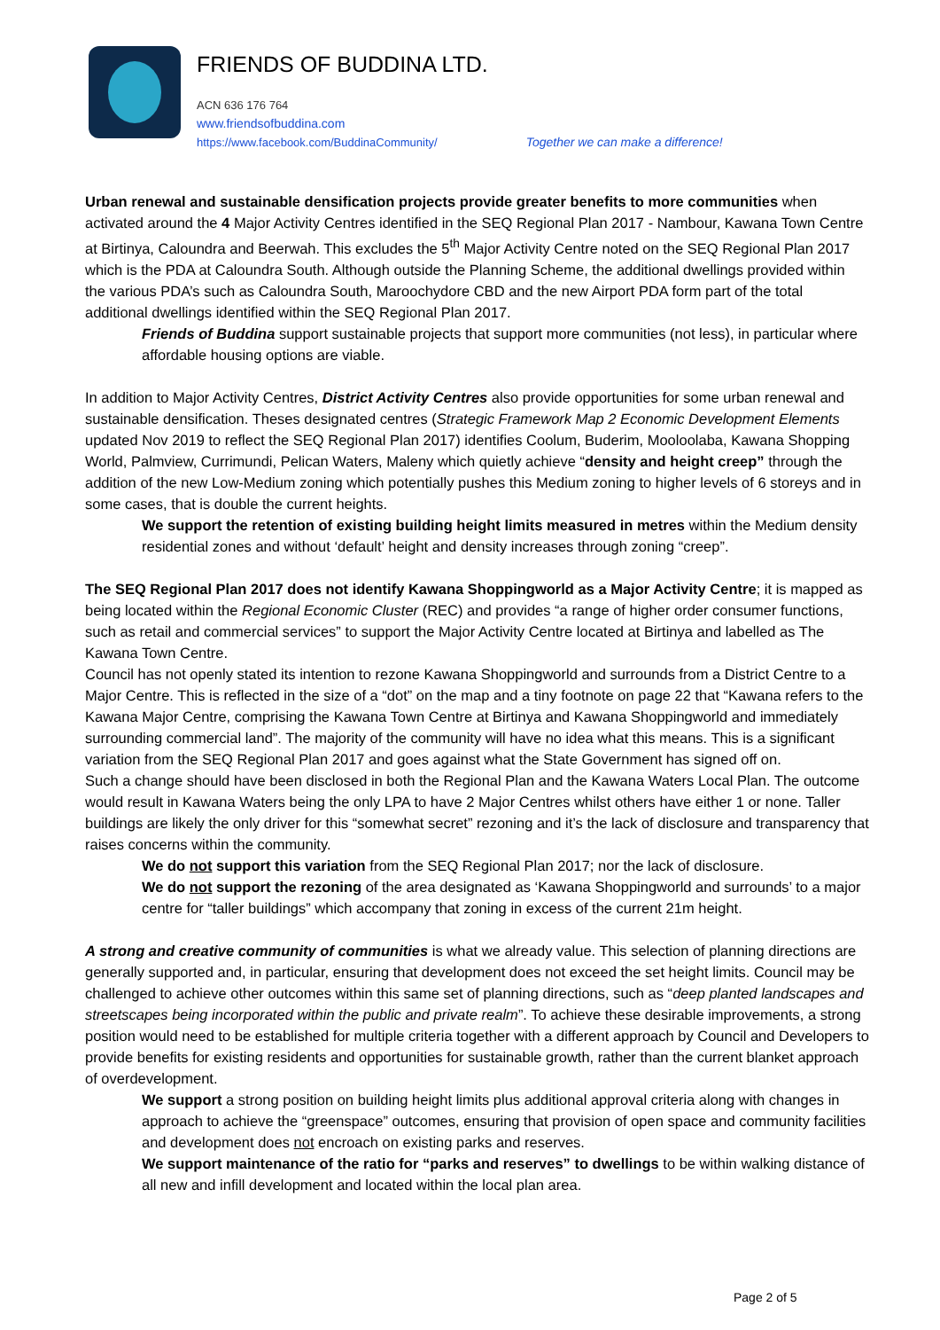FRIENDS OF BUDDINA LTD.
ACN 636 176 764
www.friendsofbuddina.com
https://www.facebook.com/BuddinaCommunity/ Together we can make a difference!
Urban renewal and sustainable densification projects provide greater benefits to more communities when activated around the 4 Major Activity Centres identified in the SEQ Regional Plan 2017 - Nambour, Kawana Town Centre at Birtinya, Caloundra and Beerwah. This excludes the 5<sup>th</sup> Major Activity Centre noted on the SEQ Regional Plan 2017 which is the PDA at Caloundra South. Although outside the Planning Scheme, the additional dwellings provided within the various PDA’s such as Caloundra South, Maroochydore CBD and the new Airport PDA form part of the total additional dwellings identified within the SEQ Regional Plan 2017.
Friends of Buddina support sustainable projects that support more communities (not less), in particular where affordable housing options are viable.
In addition to Major Activity Centres, District Activity Centres also provide opportunities for some urban renewal and sustainable densification. Theses designated centres (Strategic Framework Map 2 Economic Development Elements updated Nov 2019 to reflect the SEQ Regional Plan 2017) identifies Coolum, Buderim, Mooloolaba, Kawana Shopping World, Palmview, Currimundi, Pelican Waters, Maleny which quietly achieve “density and height creep” through the addition of the new Low-Medium zoning which potentially pushes this Medium zoning to higher levels of 6 storeys and in some cases, that is double the current heights.
We support the retention of existing building height limits measured in metres within the Medium density residential zones and without ‘default’ height and density increases through zoning “creep”.
The SEQ Regional Plan 2017 does not identify Kawana Shoppingworld as a Major Activity Centre; it is mapped as being located within the Regional Economic Cluster (REC) and provides “a range of higher order consumer functions, such as retail and commercial services” to support the Major Activity Centre located at Birtinya and labelled as The Kawana Town Centre.
Council has not openly stated its intention to rezone Kawana Shoppingworld and surrounds from a District Centre to a Major Centre. This is reflected in the size of a “dot” on the map and a tiny footnote on page 22 that “Kawana refers to the Kawana Major Centre, comprising the Kawana Town Centre at Birtinya and Kawana Shoppingworld and immediately surrounding commercial land”. The majority of the community will have no idea what this means. This is a significant variation from the SEQ Regional Plan 2017 and goes against what the State Government has signed off on.
Such a change should have been disclosed in both the Regional Plan and the Kawana Waters Local Plan. The outcome would result in Kawana Waters being the only LPA to have 2 Major Centres whilst others have either 1 or none. Taller buildings are likely the only driver for this “somewhat secret” rezoning and it’s the lack of disclosure and transparency that raises concerns within the community.
We do not support this variation from the SEQ Regional Plan 2017; nor the lack of disclosure.
We do not support the rezoning of the area designated as ‘Kawana Shoppingworld and surrounds’ to a major centre for “taller buildings” which accompany that zoning in excess of the current 21m height.
A strong and creative community of communities is what we already value. This selection of planning directions are generally supported and, in particular, ensuring that development does not exceed the set height limits. Council may be challenged to achieve other outcomes within this same set of planning directions, such as “deep planted landscapes and streetscapes being incorporated within the public and private realm”. To achieve these desirable improvements, a strong position would need to be established for multiple criteria together with a different approach by Council and Developers to provide benefits for existing residents and opportunities for sustainable growth, rather than the current blanket approach of overdevelopment.
We support a strong position on building height limits plus additional approval criteria along with changes in approach to achieve the “greenspace” outcomes, ensuring that provision of open space and community facilities and development does not encroach on existing parks and reserves.
We support maintenance of the ratio for “parks and reserves” to dwellings to be within walking distance of all new and infill development and located within the local plan area.
Page 2 of 5